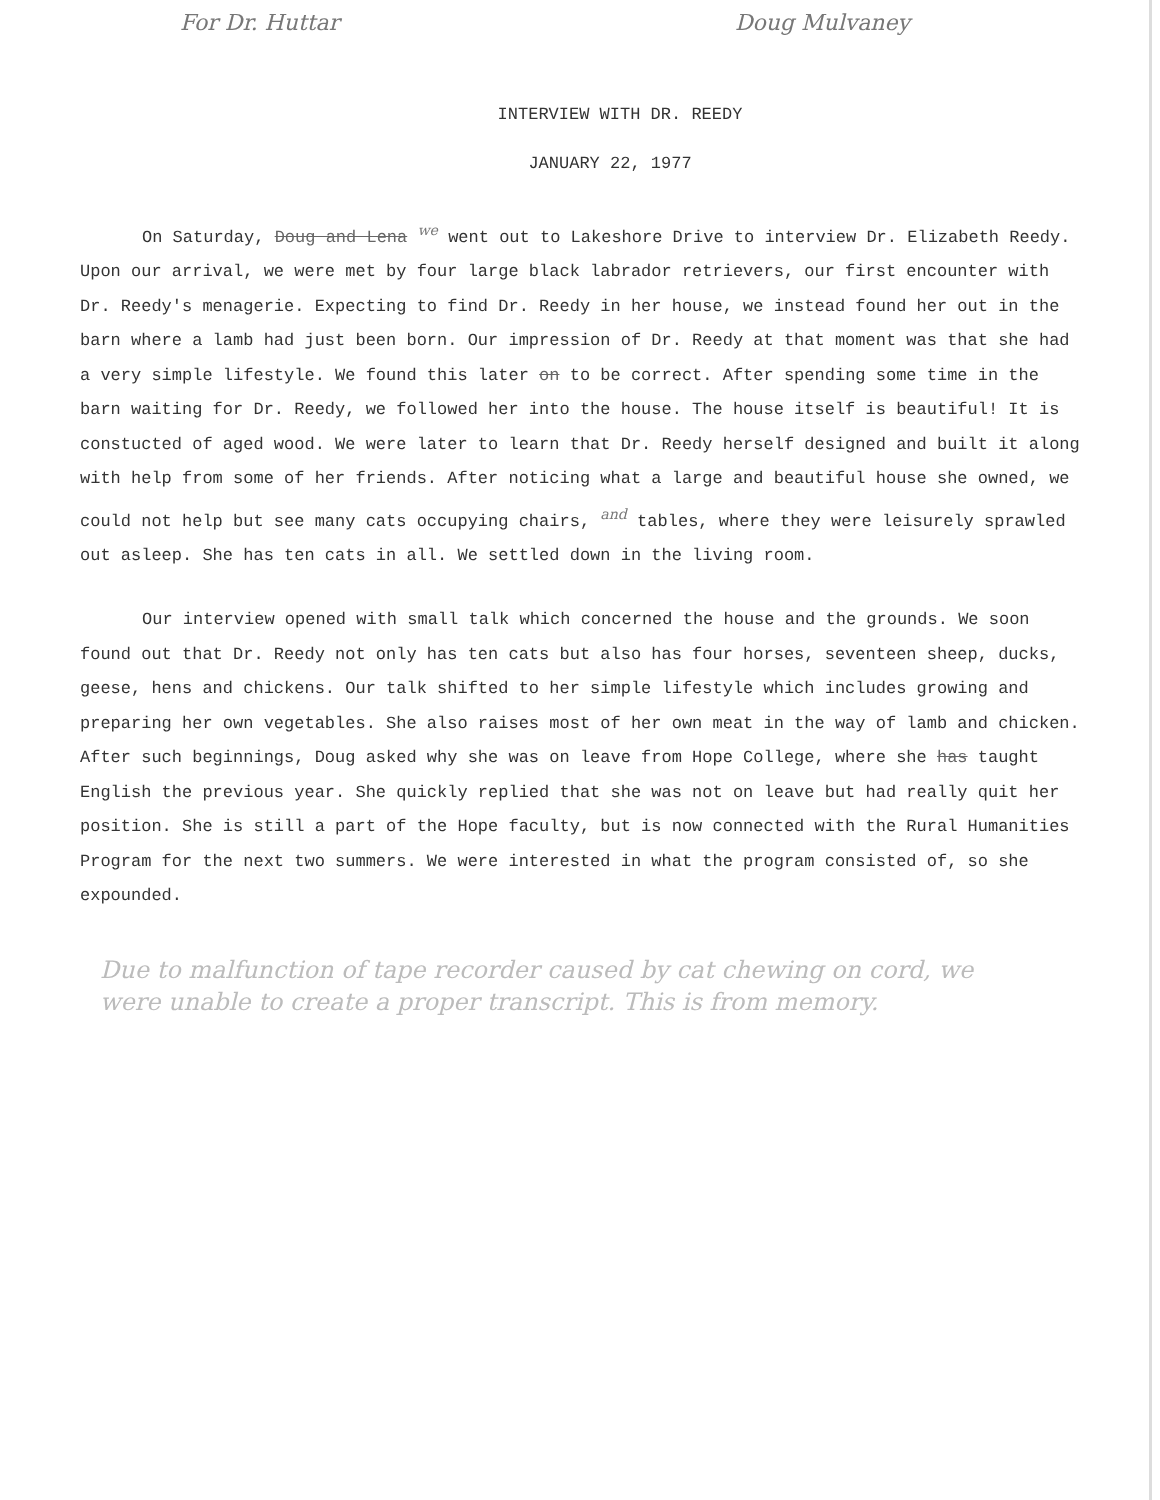For Dr. Huttar Doug Mulvaney
INTERVIEW WITH DR. REEDY
JANUARY 22, 1977
On Saturday, Doug and Lena <sup>we</sup> went out to Lakeshore Drive to interview Dr. Elizabeth Reedy. Upon our arrival, we were met by four large black labrador retrievers, our first encounter with Dr. Reedy's menagerie. Expecting to find Dr. Reedy in her house, we instead found her out in the barn where a lamb had just been born. Our impression of Dr. Reedy at that moment was that she had a very simple lifestyle. We found this later on to be correct. After spending some time in the barn waiting for Dr. Reedy, we followed her into the house. The house itself is beautiful! It is constucted of aged wood. We were later to learn that Dr. Reedy herself designed and built it along with help from some of her friends. After noticing what a large and beautiful house she owned, we could not help but see many cats occupying chairs, <sup>and</sup> tables, where they were leisurely sprawled out asleep. She has ten cats in all. We settled down in the living room.
Our interview opened with small talk which concerned the house and the grounds. We soon found out that Dr. Reedy not only has ten cats but also has four horses, seventeen sheep, ducks, geese, hens and chickens. Our talk shifted to her simple lifestyle which includes growing and preparing her own vegetables. She also raises most of her own meat in the way of lamb and chicken. After such beginnings, Doug asked why she was on leave from Hope College, where she has taught English the previous year. She quickly replied that she was not on leave but had really quit her position. She is still a part of the Hope faculty, but is now connected with the Rural Humanities Program for the next two summers. We were interested in what the program consisted of, so she expounded.
Due to malfunction of tape recorder caused by cat chewing on cord, we were unable to create a proper transcript. This is from memory.